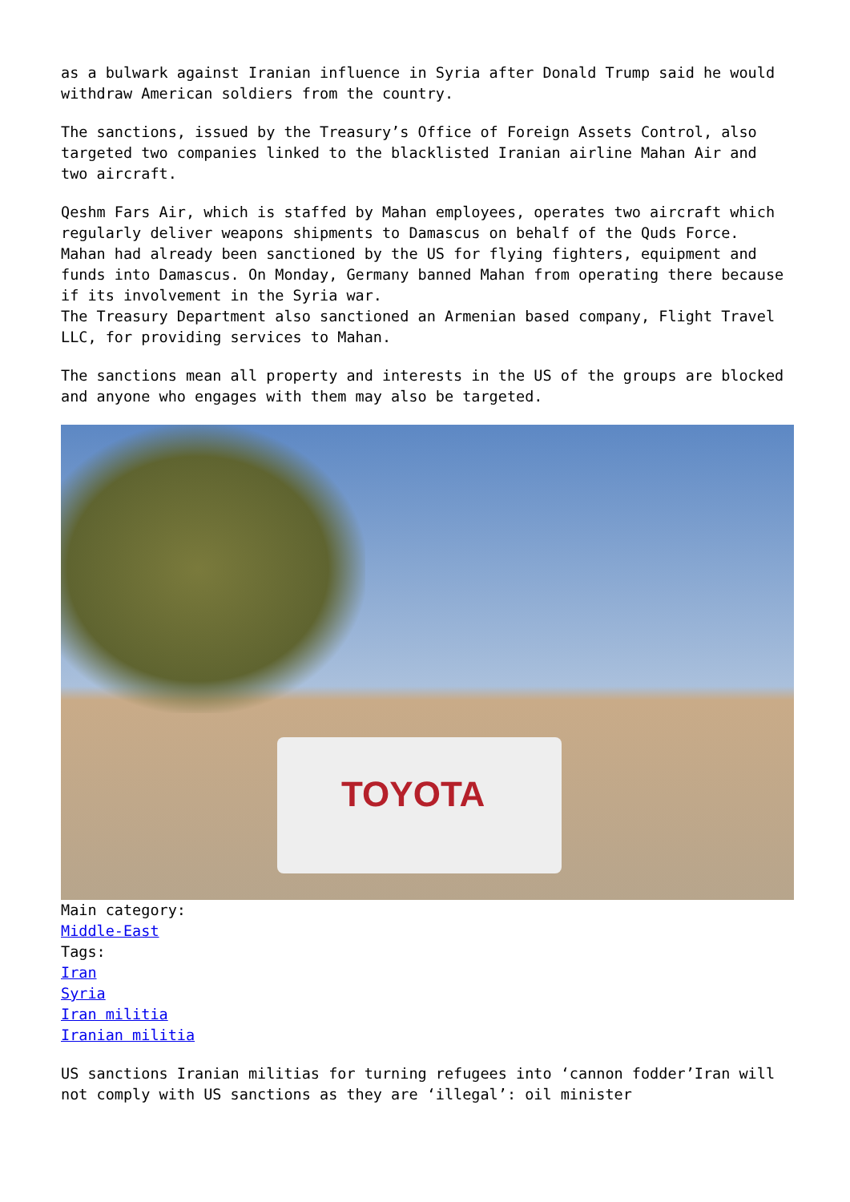as a bulwark against Iranian influence in Syria after Donald Trump said he would withdraw American soldiers from the country.
The sanctions, issued by the Treasury’s Office of Foreign Assets Control, also targeted two companies linked to the blacklisted Iranian airline Mahan Air and two aircraft.
Qeshm Fars Air, which is staffed by Mahan employees, operates two aircraft which regularly deliver weapons shipments to Damascus on behalf of the Quds Force. Mahan had already been sanctioned by the US for flying fighters, equipment and funds into Damascus. On Monday, Germany banned Mahan from operating there because if its involvement in the Syria war.
The Treasury Department also sanctioned an Armenian based company, Flight Travel LLC, for providing services to Mahan.
The sanctions mean all property and interests in the US of the groups are blocked and anyone who engages with them may also be targeted.
TOYOTA
Main category:
Middle-East
Tags:
Iran
Syria
Iran militia
Iranian militia
US sanctions Iranian militias for turning refugees into ‘cannon fodder’Iran will not comply with US sanctions as they are ‘illegal’: oil minister